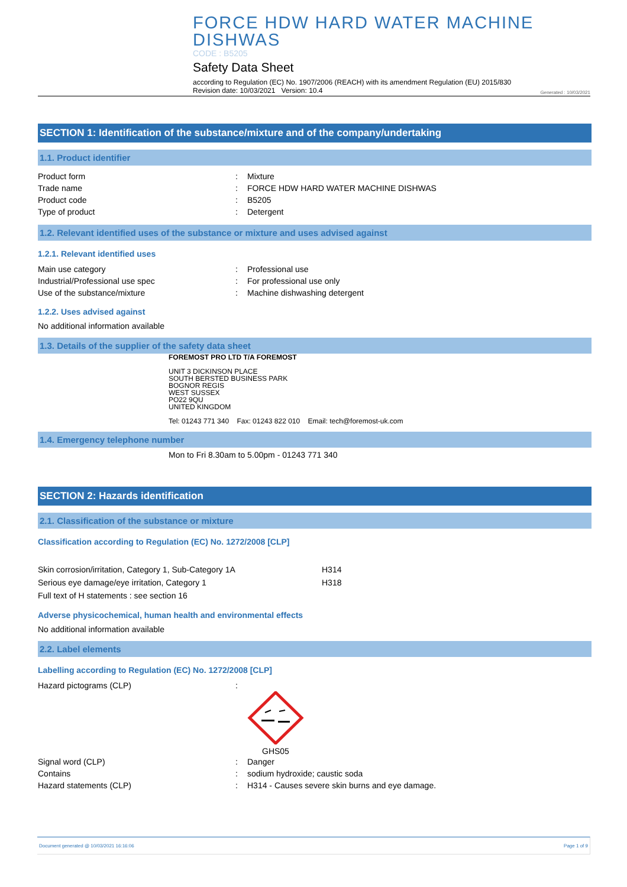FORCE HDW HARD WATER MACHINE
DISHWAS
CODE : B5205
Safety Data Sheet
according to Regulation (EC) No. 1907/2006 (REACH) with its amendment Regulation (EU) 2015/830
Revision date: 10/03/2021 Version: 10.4
Generated : 10/03/2021
SECTION 1: Identification of the substance/mixture and of the company/undertaking
1.1. Product identifier
Product form: Mixture
Trade name: FORCE HDW HARD WATER MACHINE DISHWAS
Product code: B5205
Type of product: Detergent
1.2. Relevant identified uses of the substance or mixture and uses advised against
1.2.1. Relevant identified uses
Main use category: Professional use
Industrial/Professional use spec: For professional use only
Use of the substance/mixture: Machine dishwashing detergent
1.2.2. Uses advised against
No additional information available
1.3. Details of the supplier of the safety data sheet
FOREMOST PRO LTD T/A FOREMOST
UNIT 3 DICKINSON PLACE
SOUTH BERSTED BUSINESS PARK
BOGNOR REGIS
WEST SUSSEX
PO22 9QU
UNITED KINGDOM
Tel: 01243 771 340 Fax: 01243 822 010 Email: tech@foremost-uk.com
1.4. Emergency telephone number
Mon to Fri 8.30am to 5.00pm - 01243 771 340
SECTION 2: Hazards identification
2.1. Classification of the substance or mixture
Classification according to Regulation (EC) No. 1272/2008 [CLP]
Skin corrosion/irritation, Category 1, Sub-Category 1A H314
Serious eye damage/eye irritation, Category 1 H318
Full text of H statements : see section 16
Adverse physicochemical, human health and environmental effects
No additional information available
2.2. Label elements
Labelling according to Regulation (EC) No. 1272/2008 [CLP]
Hazard pictograms (CLP):
GHS05
Signal word (CLP): Danger
Contains: sodium hydroxide; caustic soda
Hazard statements (CLP): H314 - Causes severe skin burns and eye damage.
Document generated @ 10/03/2021 16:16:06 Page 1 of 9